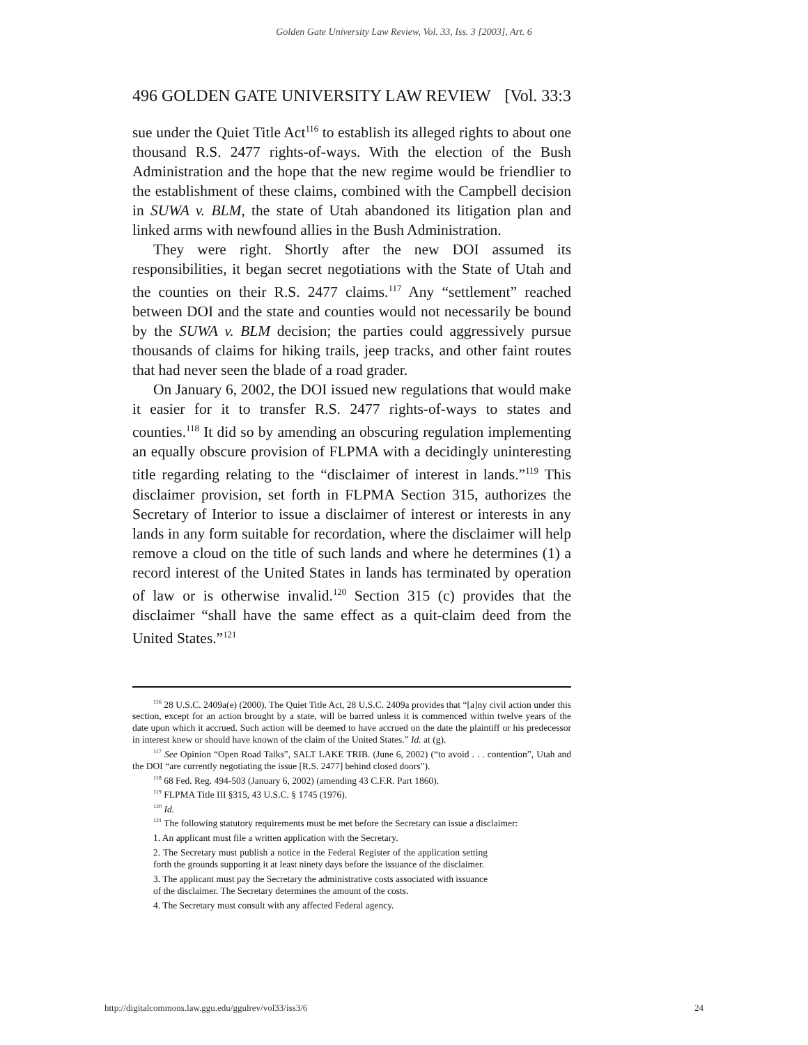Golden Gate University Law Review, Vol. 33, Iss. 3 [2003], Art. 6
496 GOLDEN GATE UNIVERSITY LAW REVIEW [Vol. 33:3
sue under the Quiet Title Act<sup>116</sup> to establish its alleged rights to about one thousand R.S. 2477 rights-of-ways. With the election of the Bush Administration and the hope that the new regime would be friendlier to the establishment of these claims, combined with the Campbell decision in SUWA v. BLM, the state of Utah abandoned its litigation plan and linked arms with newfound allies in the Bush Administration.
They were right. Shortly after the new DOI assumed its responsibilities, it began secret negotiations with the State of Utah and the counties on their R.S. 2477 claims.<sup>117</sup> Any “settlement” reached between DOI and the state and counties would not necessarily be bound by the SUWA v. BLM decision; the parties could aggressively pursue thousands of claims for hiking trails, jeep tracks, and other faint routes that had never seen the blade of a road grader.
On January 6, 2002, the DOI issued new regulations that would make it easier for it to transfer R.S. 2477 rights-of-ways to states and counties.<sup>118</sup> It did so by amending an obscuring regulation implementing an equally obscure provision of FLPMA with a decidingly uninteresting title regarding relating to the “disclaimer of interest in lands.”<sup>119</sup> This disclaimer provision, set forth in FLPMA Section 315, authorizes the Secretary of Interior to issue a disclaimer of interest or interests in any lands in any form suitable for recordation, where the disclaimer will help remove a cloud on the title of such lands and where he determines (1) a record interest of the United States in lands has terminated by operation of law or is otherwise invalid.<sup>120</sup> Section 315 (c) provides that the disclaimer “shall have the same effect as a quit-claim deed from the United States.”<sup>121</sup>
<sup>116</sup> 28 U.S.C. 2409a(e) (2000). The Quiet Title Act, 28 U.S.C. 2409a provides that “[a]ny civil action under this section, except for an action brought by a state, will be barred unless it is commenced within twelve years of the date upon which it accrued. Such action will be deemed to have accrued on the date the plaintiff or his predecessor in interest knew or should have known of the claim of the United States.” Id. at (g).
<sup>117</sup> See Opinion “Open Road Talks”, SALT LAKE TRIB. (June 6, 2002) (“to avoid . . . contention”, Utah and the DOI “are currently negotiating the issue [R.S. 2477] behind closed doors”).
<sup>118</sup> 68 Fed. Reg. 494-503 (January 6, 2002) (amending 43 C.F.R. Part 1860).
<sup>119</sup> FLPMA Title III §315, 43 U.S.C. § 1745 (1976).
<sup>120</sup> Id.
<sup>121</sup> The following statutory requirements must be met before the Secretary can issue a disclaimer:
1. An applicant must file a written application with the Secretary.
2. The Secretary must publish a notice in the Federal Register of the application setting forth the grounds supporting it at least ninety days before the issuance of the disclaimer.
3. The applicant must pay the Secretary the administrative costs associated with issuance of the disclaimer. The Secretary determines the amount of the costs.
4. The Secretary must consult with any affected Federal agency.
http://digitalcommons.law.ggu.edu/ggulrev/vol33/iss3/6 24